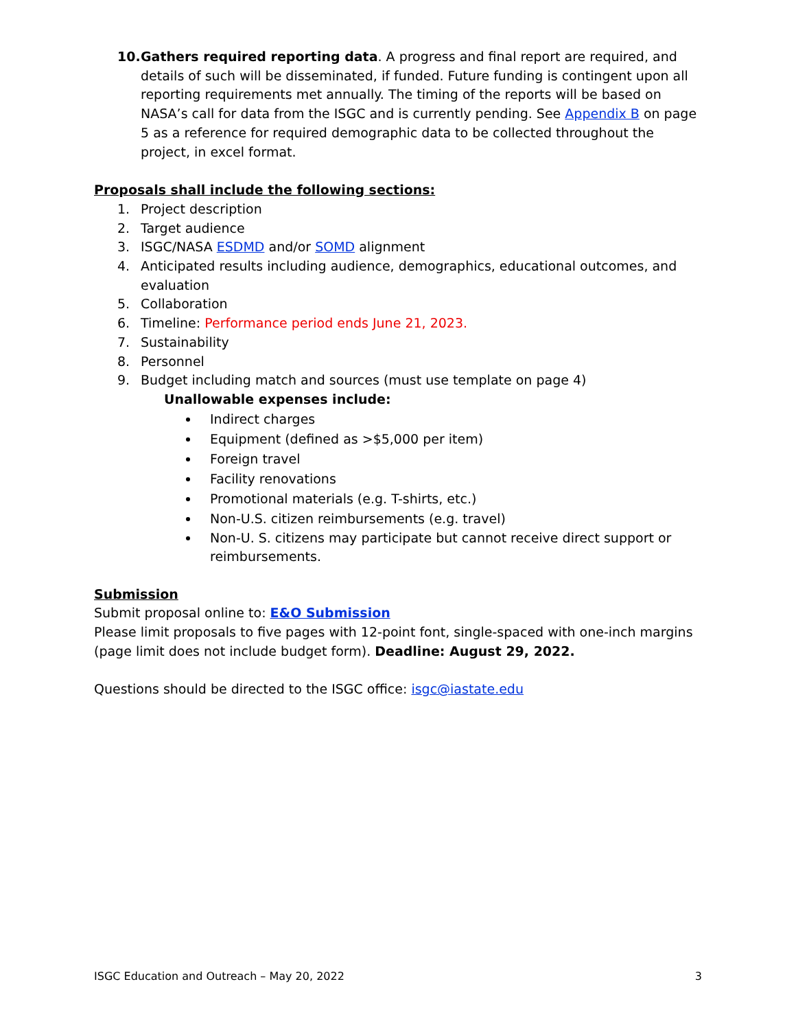10. Gathers required reporting data. A progress and final report are required, and details of such will be disseminated, if funded. Future funding is contingent upon all reporting requirements met annually. The timing of the reports will be based on NASA’s call for data from the ISGC and is currently pending. See Appendix B on page 5 as a reference for required demographic data to be collected throughout the project, in excel format.
Proposals shall include the following sections:
1. Project description
2. Target audience
3. ISGC/NASA ESDMD and/or SOMD alignment
4. Anticipated results including audience, demographics, educational outcomes, and evaluation
5. Collaboration
6. Timeline: Performance period ends June 21, 2023.
7. Sustainability
8. Personnel
9. Budget including match and sources (must use template on page 4)
Unallowable expenses include:
Indirect charges
Equipment (defined as >$5,000 per item)
Foreign travel
Facility renovations
Promotional materials (e.g. T-shirts, etc.)
Non-U.S. citizen reimbursements (e.g. travel)
Non-U. S. citizens may participate but cannot receive direct support or reimbursements.
Submission
Submit proposal online to: E&O Submission
Please limit proposals to five pages with 12-point font, single-spaced with one-inch margins (page limit does not include budget form). Deadline: August 29, 2022.
Questions should be directed to the ISGC office: isgc@iastate.edu
ISGC Education and Outreach – May 20, 2022 3